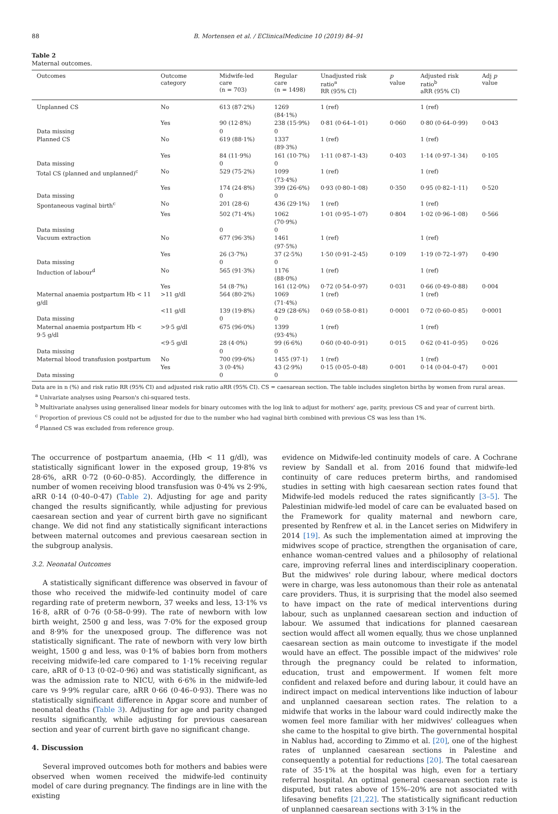88 B. Mortensen et al. / EClinicalMedicine 10 (2019) 84–91
Table 2
Maternal outcomes.
| Outcomes | Outcome category | Midwife-led care (n = 703) | Regular care (n = 1498) | Unadjusted risk ratio<sup>a</sup> RR (95% CI) | p value | Adjusted risk ratio<sup>b</sup> aRR (95% CI) | Adj p value |
| --- | --- | --- | --- | --- | --- | --- | --- |
| Unplanned CS | No | 613 (87·2%) | 1269 (84·1%) | 1 (ref) | | 1 (ref) | |
| | Yes | 90 (12·8%) | 238 (15·9%) | 0·81 (0·64–1·01) | 0·060 | 0·80 (0·64–0·99) | 0·043 |
| Data missing | | 0 | 0 | | | | |
| Planned CS | No | 619 (88·1%) | 1337 (89·3%) | 1 (ref) | | 1 (ref) | |
| | Yes | 84 (11·9%) | 161 (10·7%) | 1·11 (0·87–1·43) | 0·403 | 1·14 (0·97–1·34) | 0·105 |
| Data missing | | 0 | 0 | | | | |
| Total CS (planned and unplanned)<sup>c</sup> | No | 529 (75·2%) | 1099 (73·4%) | 1 (ref) | | 1 (ref) | |
| | Yes | 174 (24·8%) | 399 (26·6%) | 0·93 (0·80–1·08) | 0·350 | 0·95 (0·82–1·11) | 0·520 |
| Data missing | | 0 | 0 | | | | |
| Spontaneous vaginal birth<sup>c</sup> | No | 201 (28·6) | 436 (29·1%) | 1 (ref) | | 1 (ref) | |
| | Yes | 502 (71·4%) | 1062 (70·9%) | 1·01 (0·95–1·07) | 0·804 | 1·02 (0·96–1·08) | 0·566 |
| Data missing | | 0 | 0 | | | | |
| Vacuum extraction | No | 677 (96·3%) | 1461 (97·5%) | 1 (ref) | | 1 (ref) | |
| | Yes | 26 (3·7%) | 37 (2·5%) | 1·50 (0·91–2·45) | 0·109 | 1·19 (0·72–1·97) | 0·490 |
| Data missing | | 0 | 0 | | | | |
| Induction of labour<sup>d</sup> | No | 565 (91·3%) | 1176 (88·0%) | 1 (ref) | | 1 (ref) | |
| | Yes | 54 (8·7%) | 161 (12·0%) | 0·72 (0·54–0·97) | 0·031 | 0·66 (0·49–0·88) | 0·004 |
| Maternal anaemia postpartum Hb < 11 g/dl | >11 g/dl | 564 (80·2%) | 1069 (71·4%) | 1 (ref) | | 1 (ref) | |
| | <11 g/dl | 139 (19·8%) | 429 (28·6%) | 0·69 (0·58–0·81) | 0·0001 | 0·72 (0·60–0·85) | 0·0001 |
| Data missing | | 0 | 0 | | | | |
| Maternal anaemia postpartum Hb < 9·5 g/dl | >9·5 g/dl | 675 (96·0%) | 1399 (93·4%) | 1 (ref) | | 1 (ref) | |
| | <9·5 g/dl | 28 (4·0%) | 99 (6·6%) | 0·60 (0·40–0·91) | 0·015 | 0·62 (0·41–0·95) | 0·026 |
| Data missing | | 0 | 0 | | | | |
| Maternal blood transfusion postpartum | No | 700 (99·6%) | 1455 (97·1) | 1 (ref) | | 1 (ref) | |
| | Yes | 3 (0·4%) | 43 (2·9%) | 0·15 (0·05–0·48) | 0·001 | 0·14 (0·04–0·47) | 0·001 |
| Data missing | | 0 | 0 | | | | |
Data are in n (%) and risk ratio RR (95% CI) and adjusted risk ratio aRR (95% CI). CS = caesarean section. The table includes singleton births by women from rural areas.
<sup>a</sup> Univariate analyses using Pearson's chi-squared tests.
<sup>b</sup> Multivariate analyses using generalised linear models for binary outcomes with the log link to adjust for mothers' age, parity, previous CS and year of current birth.
<sup>c</sup> Proportion of previous CS could not be adjusted for due to the number who had vaginal birth combined with previous CS was less than 1%.
<sup>d</sup> Planned CS was excluded from reference group.
The occurrence of postpartum anaemia, (Hb < 11 g/dl), was statistically significant lower in the exposed group, 19·8% vs 28·6%, aRR 0·72 (0·60–0·85). Accordingly, the difference in number of women receiving blood transfusion was 0·4% vs 2·9%, aRR 0·14 (0·40–0·47) (Table 2). Adjusting for age and parity changed the results significantly, while adjusting for previous caesarean section and year of current birth gave no significant change. We did not find any statistically significant interactions between maternal outcomes and previous caesarean section in the subgroup analysis.
3.2. Neonatal Outcomes
A statistically significant difference was observed in favour of those who received the midwife-led continuity model of care regarding rate of preterm newborn, 37 weeks and less, 13·1% vs 16·8, aRR of 0·76 (0·58–0·99). The rate of newborn with low birth weight, 2500 g and less, was 7·0% for the exposed group and 8·9% for the unexposed group. The difference was not statistically significant. The rate of newborn with very low birth weight, 1500 g and less, was 0·1% of babies born from mothers receiving midwife-led care compared to 1·1% receiving regular care, aRR of 0·13 (0·02–0·96) and was statistically significant, as was the admission rate to NICU, with 6·6% in the midwife-led care vs 9·9% regular care, aRR 0·66 (0·46–0·93). There was no statistically significant difference in Apgar score and number of neonatal deaths (Table 3). Adjusting for age and parity changed results significantly, while adjusting for previous caesarean section and year of current birth gave no significant change.
4. Discussion
Several improved outcomes both for mothers and babies were observed when women received the midwife-led continuity model of care during pregnancy. The findings are in line with the existing
evidence on Midwife-led continuity models of care. A Cochrane review by Sandall et al. from 2016 found that midwife-led continuity of care reduces preterm births, and randomised studies in setting with high caesarean section rates found that Midwife-led models reduced the rates significantly [3–5]. The Palestinian midwife-led model of care can be evaluated based on the Framework for quality maternal and newborn care, presented by Renfrew et al. in the Lancet series on Midwifery in 2014 [19]. As such the implementation aimed at improving the midwives scope of practice, strengthen the organisation of care, enhance woman-centred values and a philosophy of relational care, improving referral lines and interdisciplinary cooperation. But the midwives' role during labour, where medical doctors were in charge, was less autonomous than their role as antenatal care providers. Thus, it is surprising that the model also seemed to have impact on the rate of medical interventions during labour, such as unplanned caesarean section and induction of labour. We assumed that indications for planned caesarean section would affect all women equally, thus we chose unplanned caesarean section as main outcome to investigate if the model would have an effect. The possible impact of the midwives' role through the pregnancy could be related to information, education, trust and empowerment. If women felt more confident and relaxed before and during labour, it could have an indirect impact on medical interventions like induction of labour and unplanned caesarean section rates. The relation to a midwife that works in the labour ward could indirectly make the women feel more familiar with her midwives' colleagues when she came to the hospital to give birth. The governmental hospital in Nablus had, according to Zimmo et al. [20], one of the highest rates of unplanned caesarean sections in Palestine and consequently a potential for reductions [20]. The total caesarean rate of 35·1% at the hospital was high, even for a tertiary referral hospital. An optimal general caesarean section rate is disputed, but rates above of 15%–20% are not associated with lifesaving benefits [21,22]. The statistically significant reduction of unplanned caesarean sections with 3·1% in the